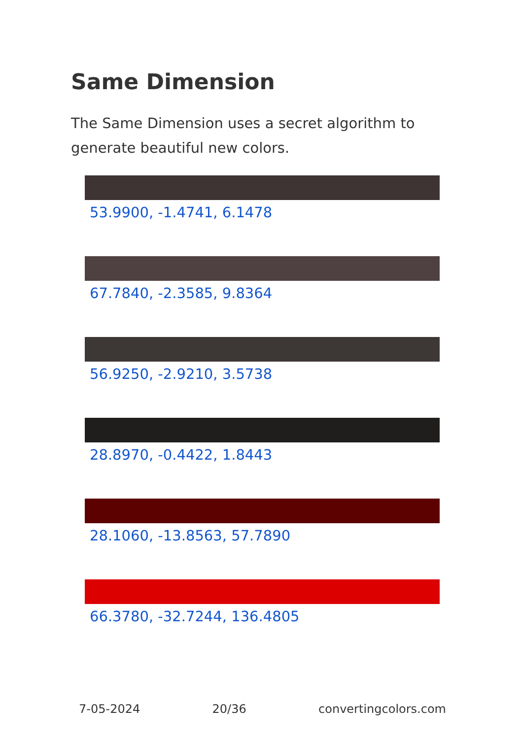Same Dimension
The Same Dimension uses a secret algorithm to generate beautiful new colors.
53.9900, -1.4741, 6.1478
67.7840, -2.3585, 9.8364
56.9250, -2.9210, 3.5738
28.8970, -0.4422, 1.8443
28.1060, -13.8563, 57.7890
66.3780, -32.7244, 136.4805
7-05-2024 20/36 convertingcolors.com